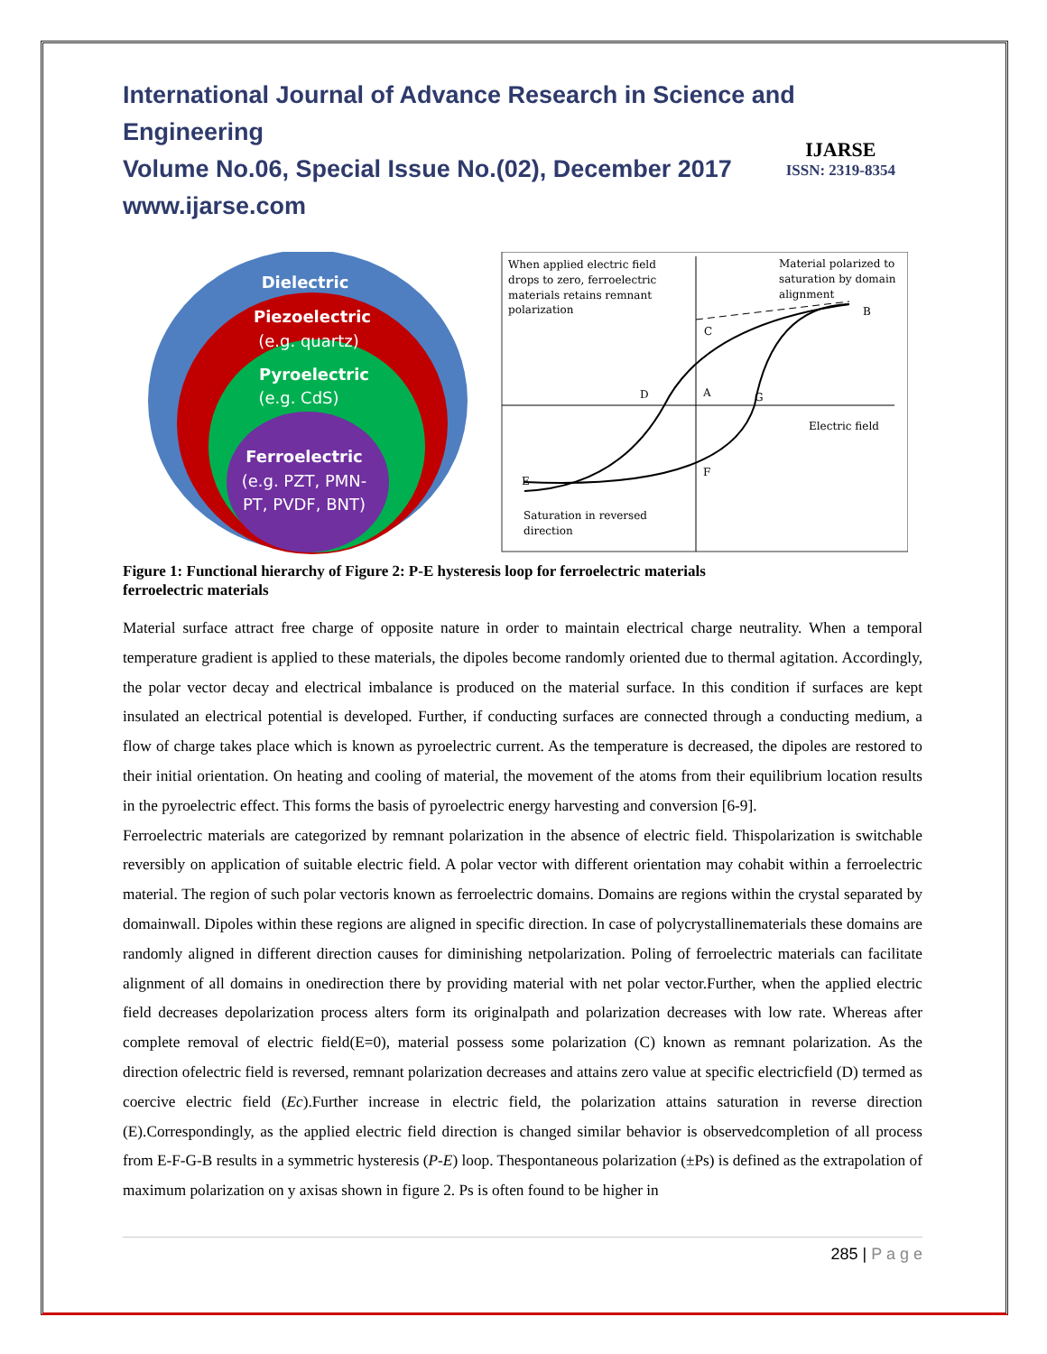International Journal of Advance Research in Science and Engineering
Volume No.06, Special Issue No.(02), December 2017
www.ijarse.com
IJARSE
ISSN: 2319-8354
Dielectric
Piezoelectric
(e.g. quartz)
Pyroelectric
(e.g. CdS)
Ferroelectric
(e.g. PZT, PMN-
PT, PVDF, BNT)
When applied electric field
drops to zero, ferroelectric
materials retains remnant
polarization
Material polarized to
saturation by domain
alignment
Electric field
Saturation in reversed
direction
C
A
G
F
D
E
B
Figure 1: Functional hierarchy of Figure 2: P-E hysteresis loop for ferroelectric materials
ferroelectric materials
Material surface attract free charge of opposite nature in order to maintain electrical charge neutrality. When a temporal temperature gradient is applied to these materials, the dipoles become randomly oriented due to thermal agitation. Accordingly, the polar vector decay and electrical imbalance is produced on the material surface. In this condition if surfaces are kept insulated an electrical potential is developed. Further, if conducting surfaces are connected through a conducting medium, a flow of charge takes place which is known as pyroelectric current. As the temperature is decreased, the dipoles are restored to their initial orientation. On heating and cooling of material, the movement of the atoms from their equilibrium location results in the pyroelectric effect. This forms the basis of pyroelectric energy harvesting and conversion [6-9].
Ferroelectric materials are categorized by remnant polarization in the absence of electric field. Thispolarization is switchable reversibly on application of suitable electric field. A polar vector with different orientation may cohabit within a ferroelectric material. The region of such polar vectoris known as ferroelectric domains. Domains are regions within the crystal separated by domainwall. Dipoles within these regions are aligned in specific direction. In case of polycrystallinematerials these domains are randomly aligned in different direction causes for diminishing netpolarization. Poling of ferroelectric materials can facilitate alignment of all domains in onedirection there by providing material with net polar vector.Further, when the applied electric field decreases depolarization process alters form its originalpath and polarization decreases with low rate. Whereas after complete removal of electric field(E=0), material possess some polarization (C) known as remnant polarization. As the direction ofelectric field is reversed, remnant polarization decreases and attains zero value at specific electricfield (D) termed as coercive electric field (Ec).Further increase in electric field, the polarization attains saturation in reverse direction (E).Correspondingly, as the applied electric field direction is changed similar behavior is observedcompletion of all process from E-F-G-B results in a symmetric hysteresis (P-E) loop. Thespontaneous polarization (±Ps) is defined as the extrapolation of maximum polarization on y axisas shown in figure 2. Ps is often found to be higher in
285 | P a g e